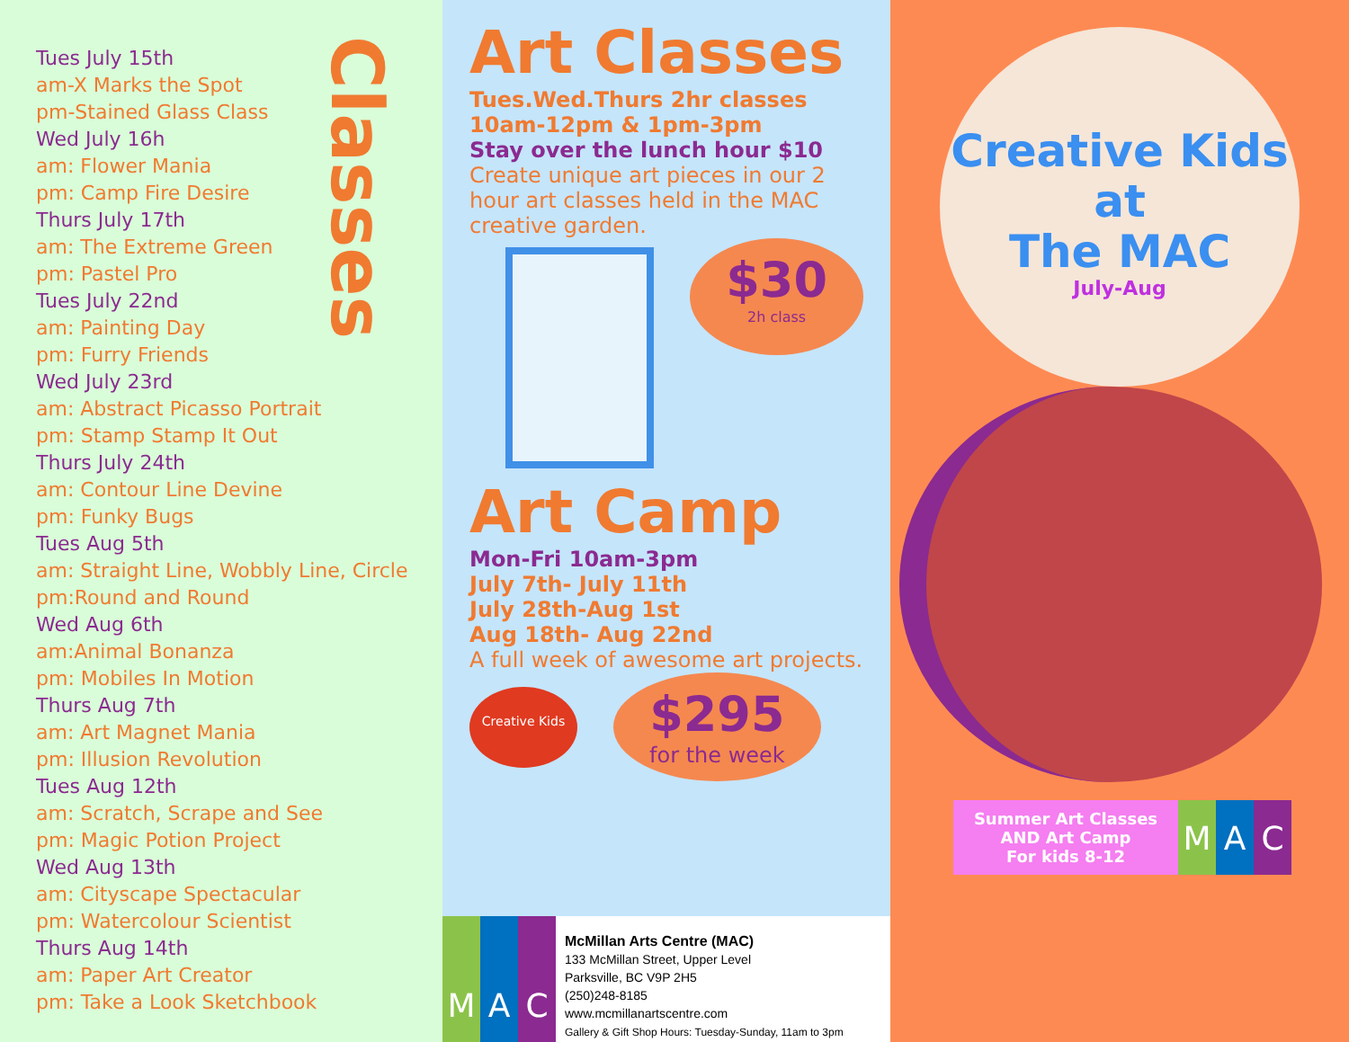Tues July 15th
am-X Marks the Spot
pm-Stained Glass Class
Wed July 16h
am: Flower Mania
pm: Camp Fire Desire
Thurs July 17th
am: The Extreme Green
pm: Pastel Pro
Tues July 22nd
am: Painting Day
pm: Furry Friends
Wed July 23rd
am: Abstract Picasso Portrait
pm: Stamp Stamp It Out
Thurs July 24th
am: Contour Line Devine
pm: Funky Bugs
Tues Aug 5th
am: Straight Line, Wobbly Line, Circle
pm:Round and Round
Wed Aug 6th
am:Animal Bonanza
pm: Mobiles In Motion
Thurs Aug 7th
am: Art Magnet Mania
pm: Illusion Revolution
Tues Aug 12th
am: Scratch, Scrape and See
pm: Magic Potion Project
Wed Aug 13th
am: Cityscape Spectacular
pm: Watercolour Scientist
Thurs Aug 14th
am: Paper Art Creator
pm: Take a Look Sketchbook
Classes
Art Classes
Tues.Wed.Thurs 2hr classes
10am-12pm & 1pm-3pm
Stay over the lunch hour $10
Create unique art pieces in our 2 hour art classes held in the MAC creative garden.
$30 2h class
Art Camp
Mon-Fri 10am-3pm
July 7th- July 11th
July 28th-Aug 1st
Aug 18th- Aug 22nd
A full week of awesome art projects.
Creative Kids
$295 for the week
M A C
McMillan Arts Centre (MAC)
133 McMillan Street, Upper Level
Parksville, BC V9P 2H5
(250)248-8185
www.mcmillanartscentre.com
Gallery & Gift Shop Hours: Tuesday-Sunday, 11am to 3pm
Creative Kids
at
The MAC
July-Aug
Summer Art Classes
AND Art Camp
For kids 8-12
M A C